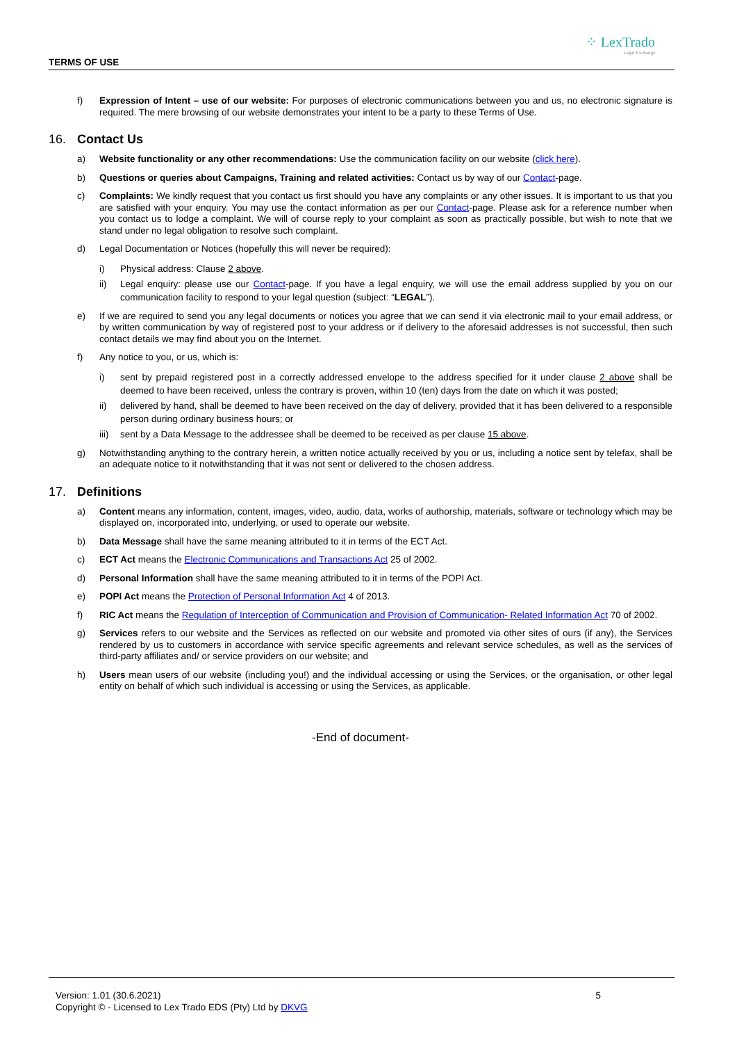TERMS OF USE
⁘ LexTrado
Legal Exchange
f) Expression of Intent – use of our website: For purposes of electronic communications between you and us, no electronic signature is required. The mere browsing of our website demonstrates your intent to be a party to these Terms of Use.
16. Contact Us
a) Website functionality or any other recommendations: Use the communication facility on our website (click here).
b) Questions or queries about Campaigns, Training and related activities: Contact us by way of our Contact-page.
c) Complaints: We kindly request that you contact us first should you have any complaints or any other issues. It is important to us that you are satisfied with your enquiry. You may use the contact information as per our Contact-page. Please ask for a reference number when you contact us to lodge a complaint. We will of course reply to your complaint as soon as practically possible, but wish to note that we stand under no legal obligation to resolve such complaint.
d) Legal Documentation or Notices (hopefully this will never be required):
i) Physical address: Clause 2 above.
ii) Legal enquiry: please use our Contact-page. If you have a legal enquiry, we will use the email address supplied by you on our communication facility to respond to your legal question (subject: “LEGAL”).
e) If we are required to send you any legal documents or notices you agree that we can send it via electronic mail to your email address, or by written communication by way of registered post to your address or if delivery to the aforesaid addresses is not successful, then such contact details we may find about you on the Internet.
f) Any notice to you, or us, which is:
i) sent by prepaid registered post in a correctly addressed envelope to the address specified for it under clause 2 above shall be deemed to have been received, unless the contrary is proven, within 10 (ten) days from the date on which it was posted;
ii) delivered by hand, shall be deemed to have been received on the day of delivery, provided that it has been delivered to a responsible person during ordinary business hours; or
iii)
sent by a Data Message to the addressee shall be deemed to be received as per clause 15 above.
g) Notwithstanding anything to the contrary herein, a written notice actually received by you or us, including a notice sent by telefax, shall be an adequate notice to it notwithstanding that it was not sent or delivered to the chosen address.
17. Definitions
a) Content means any information, content, images, video, audio, data, works of authorship, materials, software or technology which may be displayed on, incorporated into, underlying, or used to operate our website.
b) Data Message shall have the same meaning attributed to it in terms of the ECT Act.
c) ECT Act means the Electronic Communications and Transactions Act 25 of 2002.
d) Personal Information shall have the same meaning attributed to it in terms of the POPI Act.
e) POPI Act means the Protection of Personal Information Act 4 of 2013.
f) RIC Act means the Regulation of Interception of Communication and Provision of Communication- Related Information Act 70 of 2002.
g) Services refers to our website and the Services as reflected on our website and promoted via other sites of ours (if any), the Services rendered by us to customers in accordance with service specific agreements and relevant service schedules, as well as the services of third-party affiliates and/ or service providers on our website; and
h) Users mean users of our website (including you!) and the individual accessing or using the Services, or the organisation, or other legal entity on behalf of which such individual is accessing or using the Services, as applicable.
-End of document-
Version: 1.01 (30.6.2021)
Copyright © - Licensed to Lex Trado EDS (Pty) Ltd by DKVG
5